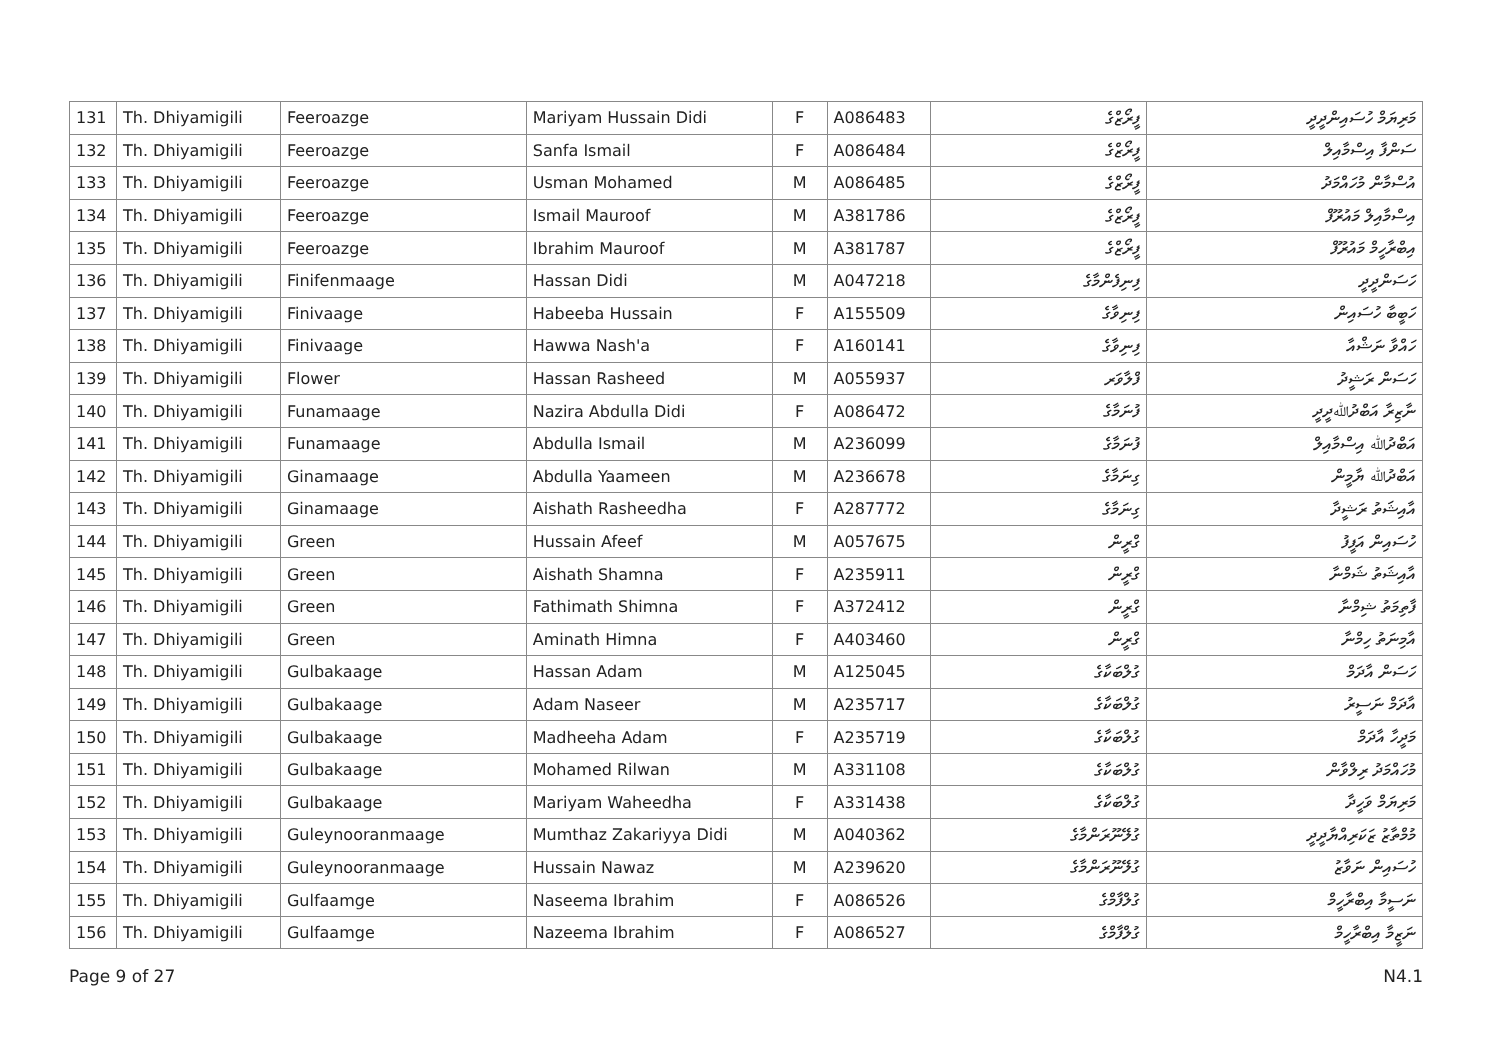| 131 | Th. Dhiyamigili | Feeroazge | Mariyam Hussain Didi | F | A086483 | ފީރޯޒްގެ | މަރިޔަމް ހުސައިންދީދީ |
| 132 | Th. Dhiyamigili | Feeroazge | Sanfa Ismail | F | A086484 | ފީރޯޒްގެ | ސަންފާ އިސްމާއިލް |
| 133 | Th. Dhiyamigili | Feeroazge | Usman Mohamed | M | A086485 | ފީރޯޒްގެ | އުސްމާން މުހައްމަދު |
| 134 | Th. Dhiyamigili | Feeroazge | Ismail Mauroof | M | A381786 | ފީރޯޒްގެ | އިސްމާއިލް މައުރޫފް |
| 135 | Th. Dhiyamigili | Feeroazge | Ibrahim Mauroof | M | A381787 | ފީރޯޒްގެ | އިބްރާހީމް މައުރޫފް |
| 136 | Th. Dhiyamigili | Finifenmaage | Hassan Didi | M | A047218 | ފިނިފެންމާގެ | ހަސަންދީދީ |
| 137 | Th. Dhiyamigili | Finivaage | Habeeba Hussain | F | A155509 | ފިނިވާގެ | ހަބީބާ ހުސައިން |
| 138 | Th. Dhiyamigili | Finivaage | Hawwa Nash'a | F | A160141 | ފިނިވާގެ | ހައްވާ ނަޝްއާ |
| 139 | Th. Dhiyamigili | Flower | Hassan Rasheed | M | A055937 | ފްލާވަރ | ހަސަން ރަޝީދު |
| 140 | Th. Dhiyamigili | Funamaage | Nazira Abdulla Didi | F | A086472 | ފުނަމާގެ | ނާޒިރާ އަބްދުﷲދީދީ |
| 141 | Th. Dhiyamigili | Funamaage | Abdulla Ismail | M | A236099 | ފުނަމާގެ | އަބްދުﷲ އިސްމާއިލް |
| 142 | Th. Dhiyamigili | Ginamaage | Abdulla Yaameen | M | A236678 | ގިނަމާގެ | އަބްދުﷲ ޔާމީން |
| 143 | Th. Dhiyamigili | Ginamaage | Aishath Rasheedha | F | A287772 | ގިނަމާގެ | އާއިޝަތު ރަޝީދާ |
| 144 | Th. Dhiyamigili | Green | Hussain Afeef | M | A057675 | ގްރީން | ހުސައިން އަފީފު |
| 145 | Th. Dhiyamigili | Green | Aishath Shamna | F | A235911 | ގްރީން | އާއިޝަތު ޝަމްނާ |
| 146 | Th. Dhiyamigili | Green | Fathimath Shimna | F | A372412 | ގްރީން | ފާތިމަތު ޝިމްނާ |
| 147 | Th. Dhiyamigili | Green | Aminath Himna | F | A403460 | ގްރީން | އާމިނަތު ހިމްނާ |
| 148 | Th. Dhiyamigili | Gulbakaage | Hassan Adam | M | A125045 | ގުލްބަކާގެ | ހަސަން އާދަމް |
| 149 | Th. Dhiyamigili | Gulbakaage | Adam Naseer | M | A235717 | ގުލްބަކާގެ | އާދަމް ނަސީރު |
| 150 | Th. Dhiyamigili | Gulbakaage | Madheeha Adam | F | A235719 | ގުލްބަކާގެ | މަދީހާ އާދަމް |
| 151 | Th. Dhiyamigili | Gulbakaage | Mohamed Rilwan | M | A331108 | ގުލްބަކާގެ | މުހައްމަދު ރިލްވާން |
| 152 | Th. Dhiyamigili | Gulbakaage | Mariyam Waheedha | F | A331438 | ގުލްބަކާގެ | މަރިޔަމް ވަހީދާ |
| 153 | Th. Dhiyamigili | Guleynooranmaage | Mumthaz Zakariyya Didi | M | A040362 | ގުލޭނޫރަންމާގެ | މުމްތާޒު ޒަކަރިއްޔާދީދީ |
| 154 | Th. Dhiyamigili | Guleynooranmaage | Hussain Nawaz | M | A239620 | ގުލޭނޫރަންމާގެ | ހުސައިން ނަވާޒު |
| 155 | Th. Dhiyamigili | Gulfaamge | Naseema Ibrahim | F | A086526 | ގުލްފާމްގެ | ނަސީމާ އިބްރާހީމް |
| 156 | Th. Dhiyamigili | Gulfaamge | Nazeema Ibrahim | F | A086527 | ގުލްފާމްގެ | ނަޒީމާ އިބްރާހީމް |
Page 9 of 27 N4.1